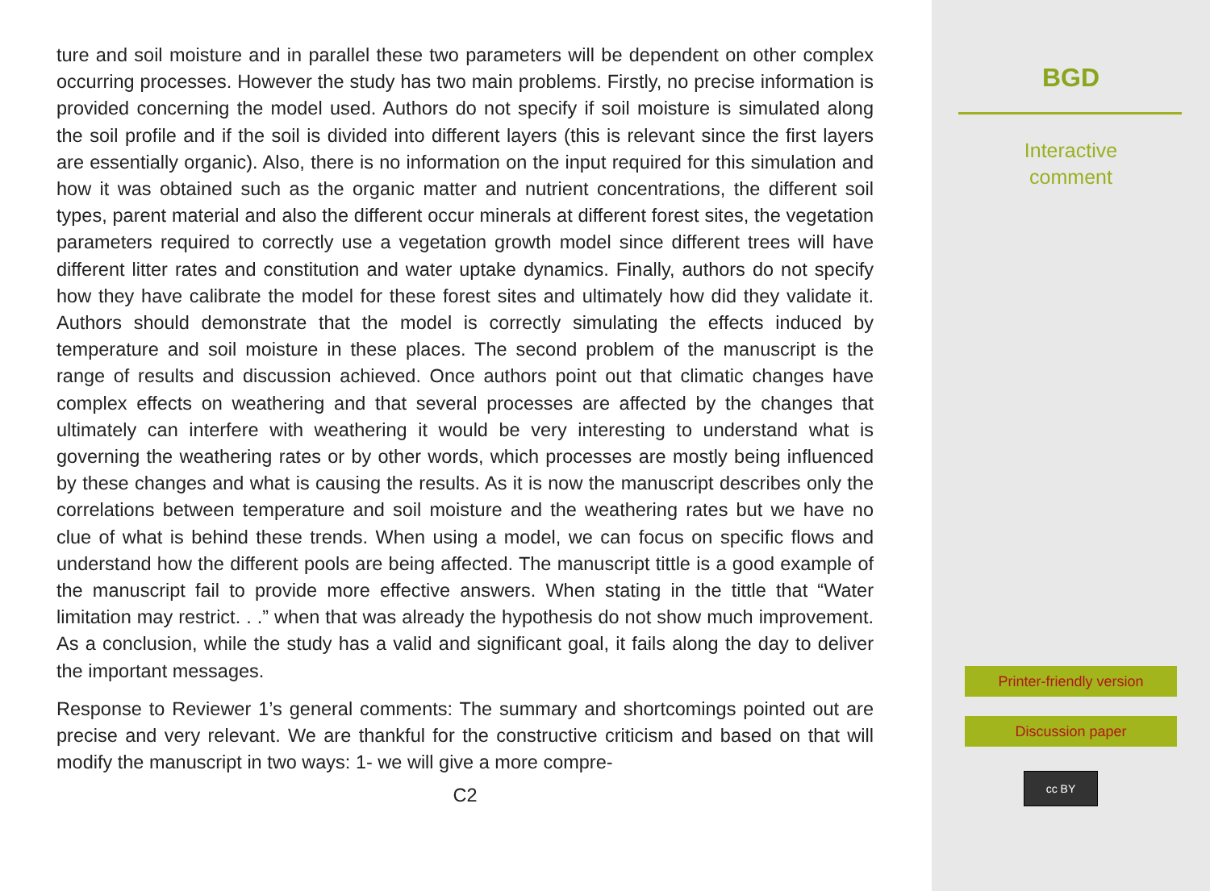ture and soil moisture and in parallel these two parameters will be dependent on other complex occurring processes. However the study has two main problems. Firstly, no precise information is provided concerning the model used. Authors do not specify if soil moisture is simulated along the soil profile and if the soil is divided into different layers (this is relevant since the first layers are essentially organic). Also, there is no information on the input required for this simulation and how it was obtained such as the organic matter and nutrient concentrations, the different soil types, parent material and also the different occur minerals at different forest sites, the vegetation parameters required to correctly use a vegetation growth model since different trees will have different litter rates and constitution and water uptake dynamics. Finally, authors do not specify how they have calibrate the model for these forest sites and ultimately how did they validate it. Authors should demonstrate that the model is correctly simulating the effects induced by temperature and soil moisture in these places. The second problem of the manuscript is the range of results and discussion achieved. Once authors point out that climatic changes have complex effects on weathering and that several processes are affected by the changes that ultimately can interfere with weathering it would be very interesting to understand what is governing the weathering rates or by other words, which processes are mostly being influenced by these changes and what is causing the results. As it is now the manuscript describes only the correlations between temperature and soil moisture and the weathering rates but we have no clue of what is behind these trends. When using a model, we can focus on specific flows and understand how the different pools are being affected. The manuscript tittle is a good example of the manuscript fail to provide more effective answers. When stating in the tittle that “Water limitation may restrict. . .” when that was already the hypothesis do not show much improvement. As a conclusion, while the study has a valid and significant goal, it fails along the day to deliver the important messages.
Response to Reviewer 1’s general comments: The summary and shortcomings pointed out are precise and very relevant. We are thankful for the constructive criticism and based on that will modify the manuscript in two ways: 1- we will give a more compre-
C2
BGD
Interactive
comment
Printer-friendly version
Discussion paper
cc BY